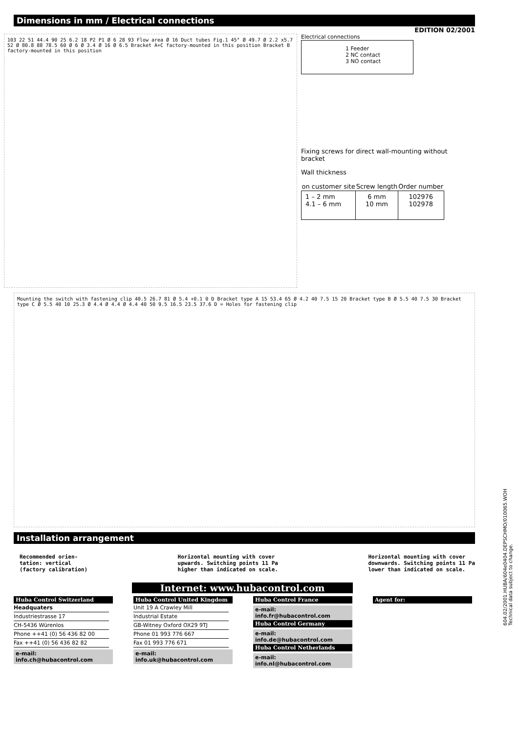Dimensions in mm / Electrical connections
EDITION 02/2001
103 22 51 44.4 90 25 6.2 18 P2 P1 Ø 6 28 93 Flow area Ø 16 Duct tubes Fig.1 45° Ø 49.7 Ø 2.2 x5.7 52 Ø 80.8 88 78.5 60 Ø 6 Ø 3.4 Ø 16 Ø 6.5 Bracket A+C factory-mounted in this position Bracket B factory-mounted in this position
Electrical connections
1 Feeder
2 NC contact
3 NO contact
Fixing screws for direct wall-mounting without bracket
Wall thickness
| on customer site | Screw length | Order number |
| --- | --- | --- |
| 1 – 2 mm 4.1 – 6 mm | 6 mm 10 mm | 102976 102978 |
Mounting the switch with fastening clip 40.5 26.7 81 Ø 5.4 +0.1 0 D Bracket type A 15 53.4 65 Ø 4.2 40 7.5 15 20 Bracket type B Ø 5.5 40 7.5 30 Bracket type C Ø 5.5 40 10 25.3 Ø 4.4 Ø 4.4 Ø 4.4 40 50 9.5 16.5 23.5 37.6 D = Holes for fastening clip
Installation arrangement
Recommended orien-
tation: vertical
(factory calibration)
Horizontal mounting with cover
upwards. Switching points 11 Pa
higher than indicated on scale.
Horizontal mounting with cover
downwards. Switching points 11 Pa
lower than indicated on scale.
Internet: www.hubacontrol.com
Huba Control Switzerland
Headquaters
Industriestrasse 17
CH-5436 Würenlos
Phone ++41 (0) 56 436 82 00
Fax ++41 (0) 56 436 82 82
e-mail: info.ch@hubacontrol.com
Huba Control United Kingdom
Unit 19 A Crawley Mill
Industrial Estate
GB-Witney Oxford OX29 9TJ
Phone 01 993 776 667
Fax 01 993 776 671
e-mail: info.uk@hubacontrol.com
Huba Control France
e-mail: info.fr@hubacontrol.com
Huba Control Germany
e-mail: info.de@hubacontrol.com
Huba Control Netherlands
e-mail: info.nl@hubacontrol.com
Agent for:
604.02/2001.HUBA/604e0404.DEPSCHMO/010065.WOH
Technical data subject to change.